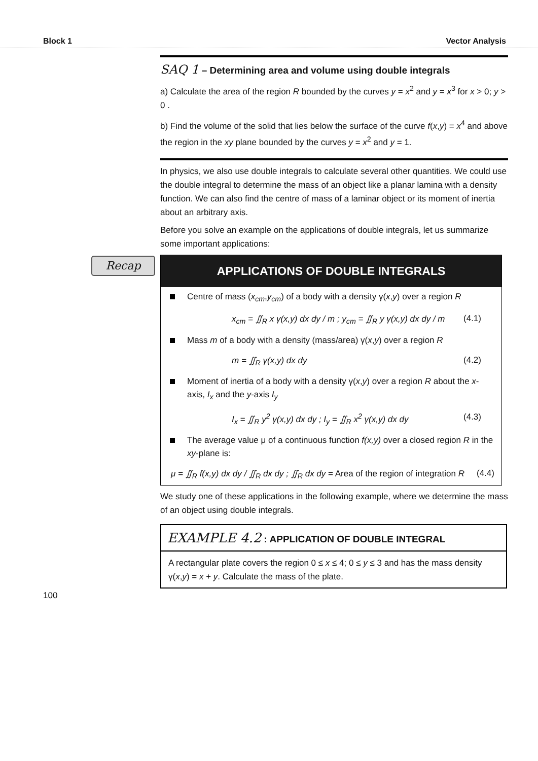Block 1 Vector Analysis
SAQ 1 – Determining area and volume using double integrals
a) Calculate the area of the region R bounded by the curves y = x<sup>2</sup> and y = x<sup>3</sup> for x > 0; y > 0 .
b) Find the volume of the solid that lies below the surface of the curve f(x,y) = x<sup>4</sup> and above the region in the xy plane bounded by the curves y = x<sup>2</sup> and y = 1.
In physics, we also use double integrals to calculate several other quantities. We could use the double integral to determine the mass of an object like a planar lamina with a density function. We can also find the centre of mass of a laminar object or its moment of inertia about an arbitrary axis.
Before you solve an example on the applications of double integrals, let us summarize some important applications:
Recap
APPLICATIONS OF DOUBLE INTEGRALS
Centre of mass (x<sub>cm</sub>,y<sub>cm</sub>) of a body with a density γ(x,y) over a region R
x<sub>cm</sub> = ∬<sub>R</sub> x γ(x,y) dx dy / m ; y<sub>cm</sub> = ∬<sub>R</sub> y γ(x,y) dx dy / m (4.1)
Mass m of a body with a density (mass/area) γ(x,y) over a region R
m = ∬<sub>R</sub> γ(x,y) dx dy (4.2)
Moment of inertia of a body with a density γ(x,y) over a region R about the x-axis, I<sub>x</sub> and the y-axis I<sub>y</sub>
I<sub>x</sub> = ∬<sub>R</sub> y<sup>2</sup> γ(x,y) dx dy ; I<sub>y</sub> = ∬<sub>R</sub> x<sup>2</sup> γ(x,y) dx dy (4.3)
The average value μ of a continuous function f(x,y) over a closed region R in the xy-plane is:
μ = ∬<sub>R</sub> f(x,y) dx dy / ∬<sub>R</sub> dx dy ; ∬<sub>R</sub> dx dy = Area of the region of integration R (4.4)
We study one of these applications in the following example, where we determine the mass of an object using double integrals.
EXAMPLE 4.2 : APPLICATION OF DOUBLE INTEGRAL
A rectangular plate covers the region 0 ≤ x ≤ 4; 0 ≤ y ≤ 3 and has the mass density γ(x,y) = x + y. Calculate the mass of the plate.
100